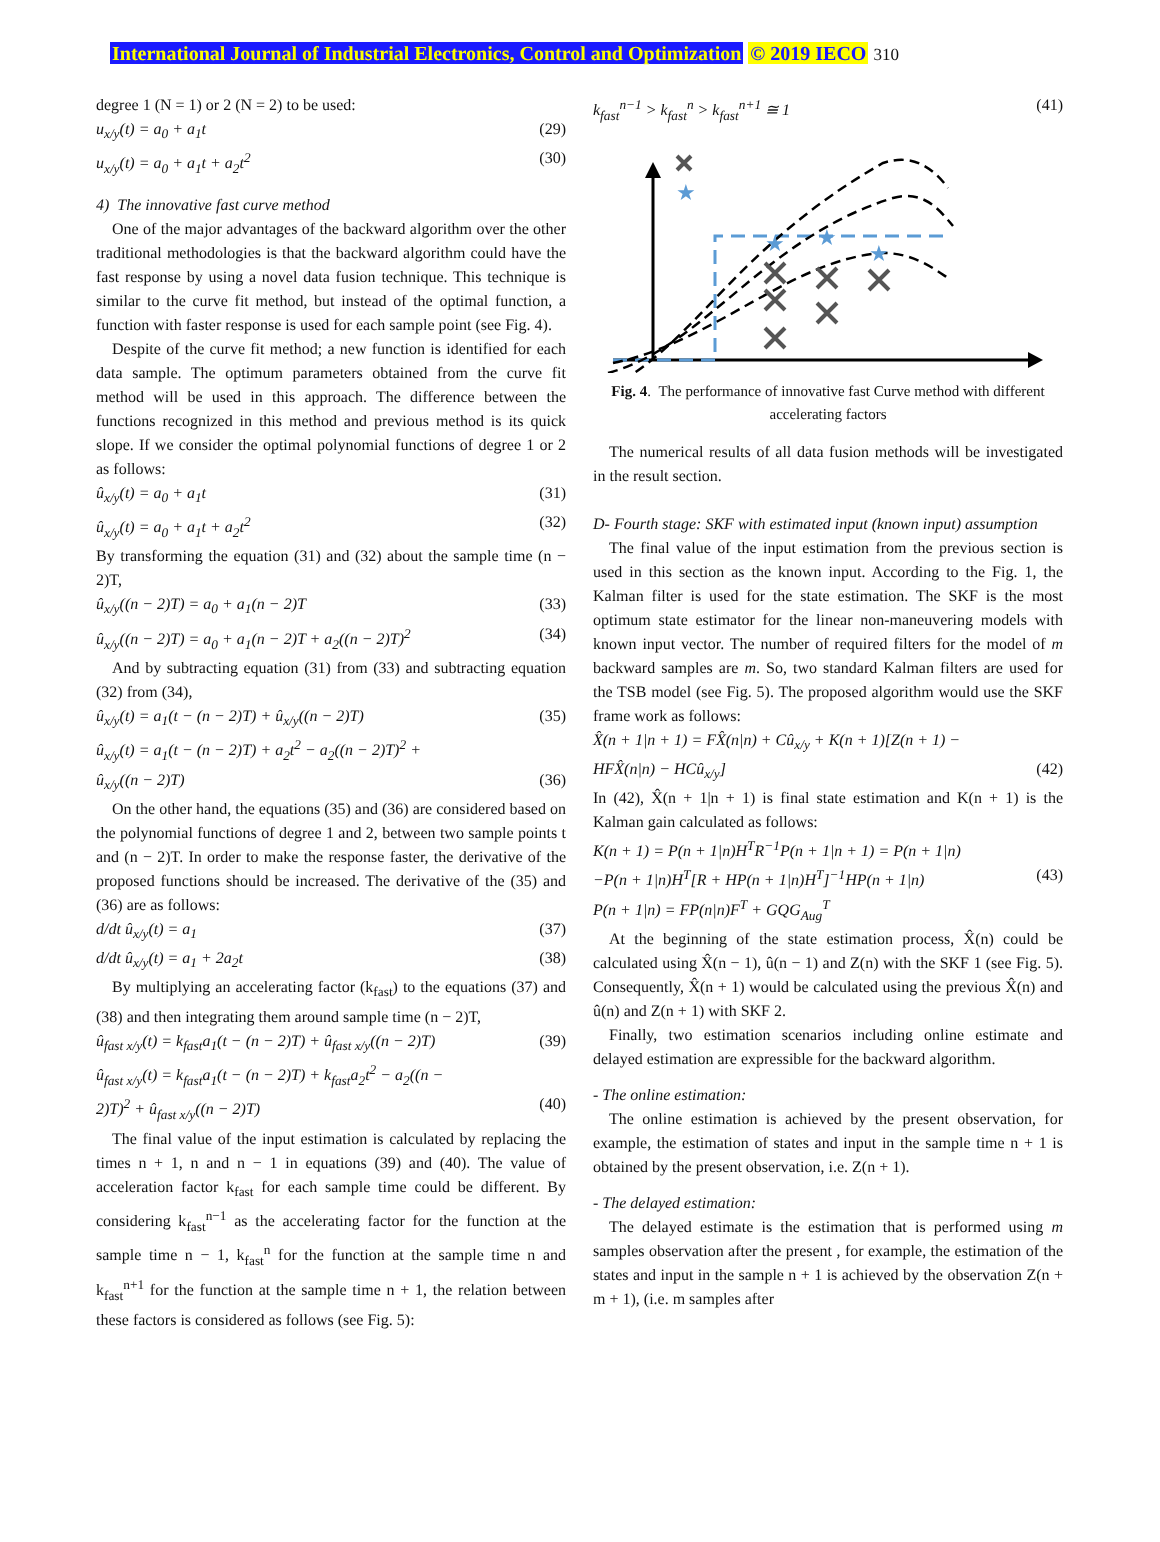International Journal of Industrial Electronics, Control and Optimization © 2019 IECO 310
degree 1 (N = 1) or 2 (N = 2) to be used:
u<sub>x/y</sub>(t) = a<sub>0</sub> + a<sub>1</sub>t (29)
u<sub>x/y</sub>(t) = a<sub>0</sub> + a<sub>1</sub>t + a<sub>2</sub>t<sup>2</sup> (30)
4) The innovative fast curve method
One of the major advantages of the backward algorithm over the other traditional methodologies is that the backward algorithm could have the fast response by using a novel data fusion technique. This technique is similar to the curve fit method, but instead of the optimal function, a function with faster response is used for each sample point (see Fig. 4).
Despite of the curve fit method; a new function is identified for each data sample. The optimum parameters obtained from the curve fit method will be used in this approach. The difference between the functions recognized in this method and previous method is its quick slope. If we consider the optimal polynomial functions of degree 1 or 2 as follows:
û<sub>x/y</sub>(t) = a<sub>0</sub> + a<sub>1</sub>t (31)
û<sub>x/y</sub>(t) = a<sub>0</sub> + a<sub>1</sub>t + a<sub>2</sub>t<sup>2</sup> (32)
By transforming the equation (31) and (32) about the sample time (n − 2)T,
û<sub>x/y</sub>((n − 2)T) = a<sub>0</sub> + a<sub>1</sub>(n − 2)T (33)
û<sub>x/y</sub>((n − 2)T) = a<sub>0</sub> + a<sub>1</sub>(n − 2)T + a<sub>2</sub>((n − 2)T)<sup>2</sup> (34)
And by subtracting equation (31) from (33) and subtracting equation (32) from (34),
û<sub>x/y</sub>(t) = a<sub>1</sub>(t − (n − 2)T) + û<sub>x/y</sub>((n − 2)T) (35)
û<sub>x/y</sub>(t) = a<sub>1</sub>(t − (n − 2)T) + a<sub>2</sub>t<sup>2</sup> − a<sub>2</sub>((n − 2)T)<sup>2</sup> +
û<sub>x/y</sub>((n − 2)T) (36)
On the other hand, the equations (35) and (36) are considered based on the polynomial functions of degree 1 and 2, between two sample points t and (n − 2)T. In order to make the response faster, the derivative of the proposed functions should be increased. The derivative of the (35) and (36) are as follows:
d/dt û<sub>x/y</sub>(t) = a<sub>1</sub> (37)
d/dt û<sub>x/y</sub>(t) = a<sub>1</sub> + 2a<sub>2</sub>t (38)
By multiplying an accelerating factor (k<sub>fast</sub>) to the equations (37) and (38) and then integrating them around sample time (n − 2)T,
û<sub>fast x/y</sub>(t) = k<sub>fast</sub>a<sub>1</sub>(t − (n − 2)T) + û<sub>fast x/y</sub>((n − 2)T) (39)
û<sub>fast x/y</sub>(t) = k<sub>fast</sub>a<sub>1</sub>(t − (n − 2)T) + k<sub>fast</sub>a<sub>2</sub>t<sup>2</sup> − a<sub>2</sub>((n −
2)T)<sup>2</sup> + û<sub>fast x/y</sub>((n − 2)T) (40)
The final value of the input estimation is calculated by replacing the times n + 1, n and n − 1 in equations (39) and (40). The value of acceleration factor k<sub>fast</sub> for each sample time could be different. By considering k<sub>fast</sub><sup>n−1</sup> as the accelerating factor for the function at the sample time n − 1, k<sub>fast</sub><sup>n</sup> for the function at the sample time n and k<sub>fast</sub><sup>n+1</sup> for the function at the sample time n + 1, the relation between these factors is considered as follows (see Fig. 5):
k<sub>fast</sub><sup>n−1</sup> > k<sub>fast</sub><sup>n</sup> > k<sub>fast</sub><sup>n+1</sup> ≅ 1 (41)
★
★
★
★
Fig. 4. The performance of innovative fast Curve method with different accelerating factors
The numerical results of all data fusion methods will be investigated in the result section.
D- Fourth stage: SKF with estimated input (known input) assumption
The final value of the input estimation from the previous section is used in this section as the known input. According to the Fig. 1, the Kalman filter is used for the state estimation. The SKF is the most optimum state estimator for the linear non-maneuvering models with known input vector. The number of required filters for the model of m backward samples are m. So, two standard Kalman filters are used for the TSB model (see Fig. 5). The proposed algorithm would use the SKF frame work as follows:
X̂(n + 1|n + 1) = FX̂(n|n) + Cû<sub>x/y</sub> + K(n + 1)[Z(n + 1) −
HFX̂(n|n) − HCû<sub>x/y</sub>] (42)
In (42), X̂(n + 1|n + 1) is final state estimation and K(n + 1) is the Kalman gain calculated as follows:
K(n + 1) = P(n + 1|n)H<sup>T</sup>R<sup>−1</sup>P(n + 1|n + 1) = P(n + 1|n)
−P(n + 1|n)H<sup>T</sup>[R + HP(n + 1|n)H<sup>T</sup>]<sup>−1</sup>HP(n + 1|n) (43)
P(n + 1|n) = FP(n|n)F<sup>T</sup> + GQG<sub>Aug</sub><sup>T</sup>
At the beginning of the state estimation process, X̂(n) could be calculated using X̂(n − 1), û(n − 1) and Z(n) with the SKF 1 (see Fig. 5). Consequently, X̂(n + 1) would be calculated using the previous X̂(n) and û(n) and Z(n + 1) with SKF 2.
Finally, two estimation scenarios including online estimate and delayed estimation are expressible for the backward algorithm.
- The online estimation:
The online estimation is achieved by the present observation, for example, the estimation of states and input in the sample time n + 1 is obtained by the present observation, i.e. Z(n + 1).
- The delayed estimation:
The delayed estimate is the estimation that is performed using m samples observation after the present , for example, the estimation of the states and input in the sample n + 1 is achieved by the observation Z(n + m + 1), (i.e. m samples after